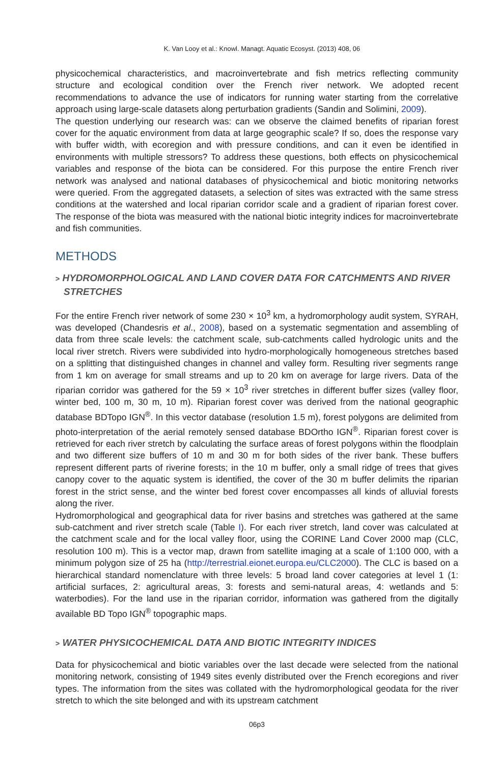K. Van Looy et al.: Knowl. Managt. Aquatic Ecosyst. (2013) 408, 06
physicochemical characteristics, and macroinvertebrate and fish metrics reflecting community structure and ecological condition over the French river network. We adopted recent recommendations to advance the use of indicators for running water starting from the correlative approach using large-scale datasets along perturbation gradients (Sandin and Solimini, 2009).
The question underlying our research was: can we observe the claimed benefits of riparian forest cover for the aquatic environment from data at large geographic scale? If so, does the response vary with buffer width, with ecoregion and with pressure conditions, and can it even be identified in environments with multiple stressors? To address these questions, both effects on physicochemical variables and response of the biota can be considered. For this purpose the entire French river network was analysed and national databases of physicochemical and biotic monitoring networks were queried. From the aggregated datasets, a selection of sites was extracted with the same stress conditions at the watershed and local riparian corridor scale and a gradient of riparian forest cover. The response of the biota was measured with the national biotic integrity indices for macroinvertebrate and fish communities.
METHODS
> HYDROMORPHOLOGICAL AND LAND COVER DATA FOR CATCHMENTS AND RIVER STRETCHES
For the entire French river network of some 230 × 10<sup>3</sup> km, a hydromorphology audit system, SYRAH, was developed (Chandesris et al., 2008), based on a systematic segmentation and assembling of data from three scale levels: the catchment scale, sub-catchments called hydrologic units and the local river stretch. Rivers were subdivided into hydro-morphologically homogeneous stretches based on a splitting that distinguished changes in channel and valley form. Resulting river segments range from 1 km on average for small streams and up to 20 km on average for large rivers. Data of the riparian corridor was gathered for the 59 × 10<sup>3</sup> river stretches in different buffer sizes (valley floor, winter bed, 100 m, 30 m, 10 m). Riparian forest cover was derived from the national geographic database BDTopo IGN<sup>®</sup>. In this vector database (resolution 1.5 m), forest polygons are delimited from photo-interpretation of the aerial remotely sensed database BDOrtho IGN<sup>®</sup>. Riparian forest cover is retrieved for each river stretch by calculating the surface areas of forest polygons within the floodplain and two different size buffers of 10 m and 30 m for both sides of the river bank. These buffers represent different parts of riverine forests; in the 10 m buffer, only a small ridge of trees that gives canopy cover to the aquatic system is identified, the cover of the 30 m buffer delimits the riparian forest in the strict sense, and the winter bed forest cover encompasses all kinds of alluvial forests along the river.
Hydromorphological and geographical data for river basins and stretches was gathered at the same sub-catchment and river stretch scale (Table I). For each river stretch, land cover was calculated at the catchment scale and for the local valley floor, using the CORINE Land Cover 2000 map (CLC, resolution 100 m). This is a vector map, drawn from satellite imaging at a scale of 1:100 000, with a minimum polygon size of 25 ha (http://terrestrial.eionet.europa.eu/CLC2000). The CLC is based on a hierarchical standard nomenclature with three levels: 5 broad land cover categories at level 1 (1: artificial surfaces, 2: agricultural areas, 3: forests and semi-natural areas, 4: wetlands and 5: waterbodies). For the land use in the riparian corridor, information was gathered from the digitally available BD Topo IGN<sup>®</sup> topographic maps.
> WATER PHYSICOCHEMICAL DATA AND BIOTIC INTEGRITY INDICES
Data for physicochemical and biotic variables over the last decade were selected from the national monitoring network, consisting of 1949 sites evenly distributed over the French ecoregions and river types. The information from the sites was collated with the hydromorphological geodata for the river stretch to which the site belonged and with its upstream catchment
06p3